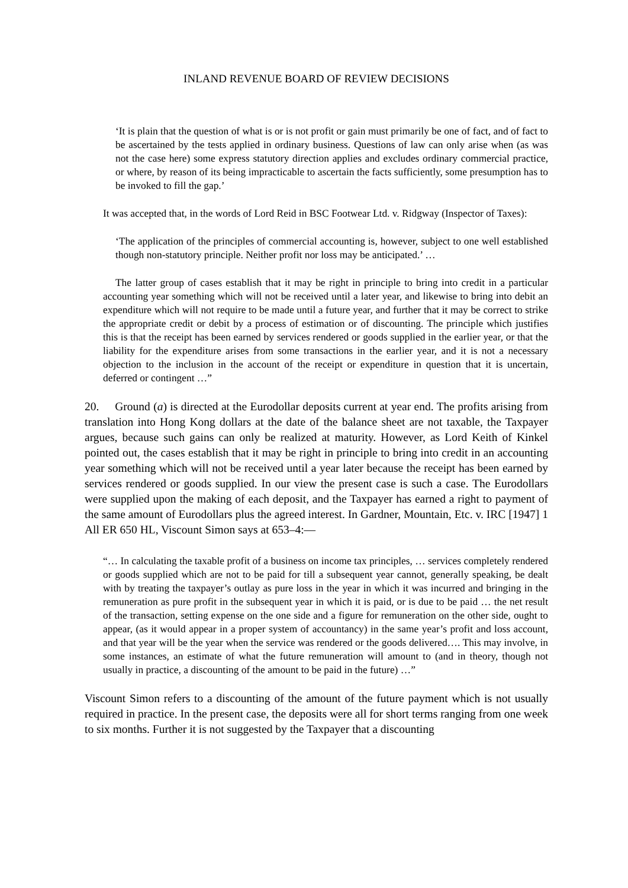INLAND REVENUE BOARD OF REVIEW DECISIONS
‘It is plain that the question of what is or is not profit or gain must primarily be one of fact, and of fact to be ascertained by the tests applied in ordinary business. Questions of law can only arise when (as was not the case here) some express statutory direction applies and excludes ordinary commercial practice, or where, by reason of its being impracticable to ascertain the facts sufficiently, some presumption has to be invoked to fill the gap.’
It was accepted that, in the words of Lord Reid in BSC Footwear Ltd. v. Ridgway (Inspector of Taxes):
‘The application of the principles of commercial accounting is, however, subject to one well established though non-statutory principle. Neither profit nor loss may be anticipated.’ …
The latter group of cases establish that it may be right in principle to bring into credit in a particular accounting year something which will not be received until a later year, and likewise to bring into debit an expenditure which will not require to be made until a future year, and further that it may be correct to strike the appropriate credit or debit by a process of estimation or of discounting. The principle which justifies this is that the receipt has been earned by services rendered or goods supplied in the earlier year, or that the liability for the expenditure arises from some transactions in the earlier year, and it is not a necessary objection to the inclusion in the account of the receipt or expenditure in question that it is uncertain, deferred or contingent …”
20. Ground (a) is directed at the Eurodollar deposits current at year end. The profits arising from translation into Hong Kong dollars at the date of the balance sheet are not taxable, the Taxpayer argues, because such gains can only be realized at maturity. However, as Lord Keith of Kinkel pointed out, the cases establish that it may be right in principle to bring into credit in an accounting year something which will not be received until a year later because the receipt has been earned by services rendered or goods supplied. In our view the present case is such a case. The Eurodollars were supplied upon the making of each deposit, and the Taxpayer has earned a right to payment of the same amount of Eurodollars plus the agreed interest. In Gardner, Mountain, Etc. v. IRC [1947] 1 All ER 650 HL, Viscount Simon says at 653–4:—
“… In calculating the taxable profit of a business on income tax principles, … services completely rendered or goods supplied which are not to be paid for till a subsequent year cannot, generally speaking, be dealt with by treating the taxpayer’s outlay as pure loss in the year in which it was incurred and bringing in the remuneration as pure profit in the subsequent year in which it is paid, or is due to be paid … the net result of the transaction, setting expense on the one side and a figure for remuneration on the other side, ought to appear, (as it would appear in a proper system of accountancy) in the same year’s profit and loss account, and that year will be the year when the service was rendered or the goods delivered…. This may involve, in some instances, an estimate of what the future remuneration will amount to (and in theory, though not usually in practice, a discounting of the amount to be paid in the future) …”
Viscount Simon refers to a discounting of the amount of the future payment which is not usually required in practice. In the present case, the deposits were all for short terms ranging from one week to six months. Further it is not suggested by the Taxpayer that a discounting